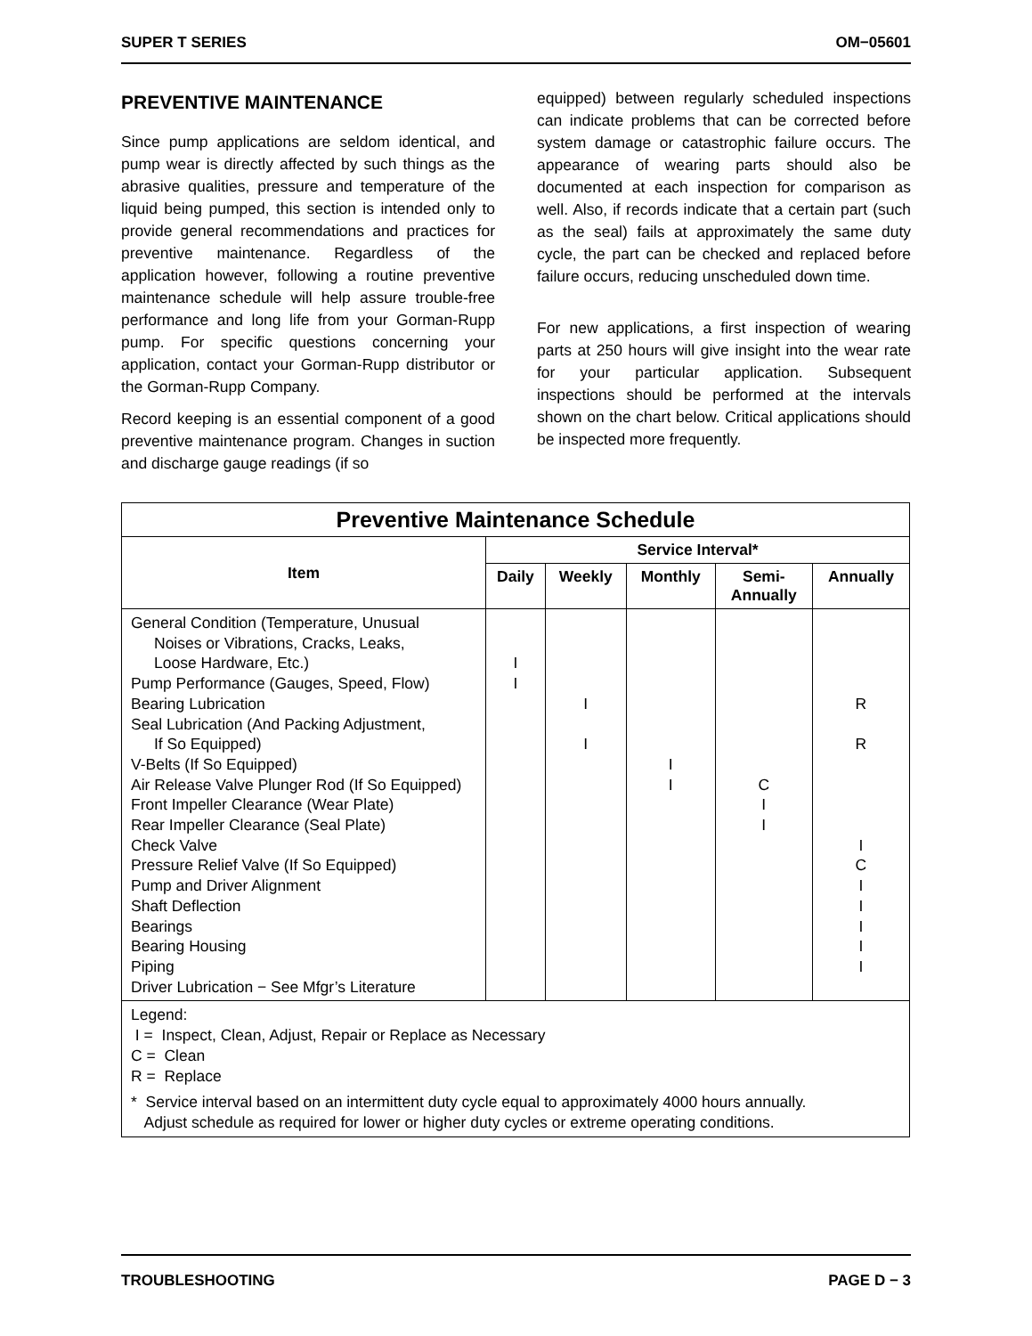SUPER T SERIES OM−05601
PREVENTIVE MAINTENANCE
Since pump applications are seldom identical, and pump wear is directly affected by such things as the abrasive qualities, pressure and temperature of the liquid being pumped, this section is intended only to provide general recommendations and practices for preventive maintenance. Regardless of the application however, following a routine preventive maintenance schedule will help assure trouble-free performance and long life from your Gorman-Rupp pump. For specific questions concerning your application, contact your Gorman-Rupp distributor or the Gorman-Rupp Company.
Record keeping is an essential component of a good preventive maintenance program. Changes in suction and discharge gauge readings (if so
equipped) between regularly scheduled inspections can indicate problems that can be corrected before system damage or catastrophic failure occurs. The appearance of wearing parts should also be documented at each inspection for comparison as well. Also, if records indicate that a certain part (such as the seal) fails at approximately the same duty cycle, the part can be checked and replaced before failure occurs, reducing unscheduled down time.
For new applications, a first inspection of wearing parts at 250 hours will give insight into the wear rate for your particular application. Subsequent inspections should be performed at the intervals shown on the chart below. Critical applications should be inspected more frequently.
| Preventive Maintenance Schedule | | | | | |
| --- | --- | --- | --- | --- | --- |
| Item | Service Interval* | | | | |
| | Daily | Weekly | Monthly | Semi- Annually | Annually |
| General Condition (Temperature, Unusual Noises or Vibrations, Cracks, Leaks, Loose Hardware, Etc.) Pump Performance (Gauges, Speed, Flow) Bearing Lubrication Seal Lubrication (And Packing Adjustment, If So Equipped) V-Belts (If So Equipped) Air Release Valve Plunger Rod (If So Equipped) Front Impeller Clearance (Wear Plate) Rear Impeller Clearance (Seal Plate) Check Valve Pressure Relief Valve (If So Equipped) Pump and Driver Alignment Shaft Deflection Bearings Bearing Housing Piping Driver Lubrication − See Mfgr’s Literature | I I | I I | I I | C I I | R R I C I I I I I |
| Legend: I = Inspect, Clean, Adjust, Repair or Replace as Necessary C = Clean R = Replace * Service interval based on an intermittent duty cycle equal to approximately 4000 hours annually. Adjust schedule as required for lower or higher duty cycles or extreme operating conditions. | | | | | |
TROUBLESHOOTING PAGE D − 3